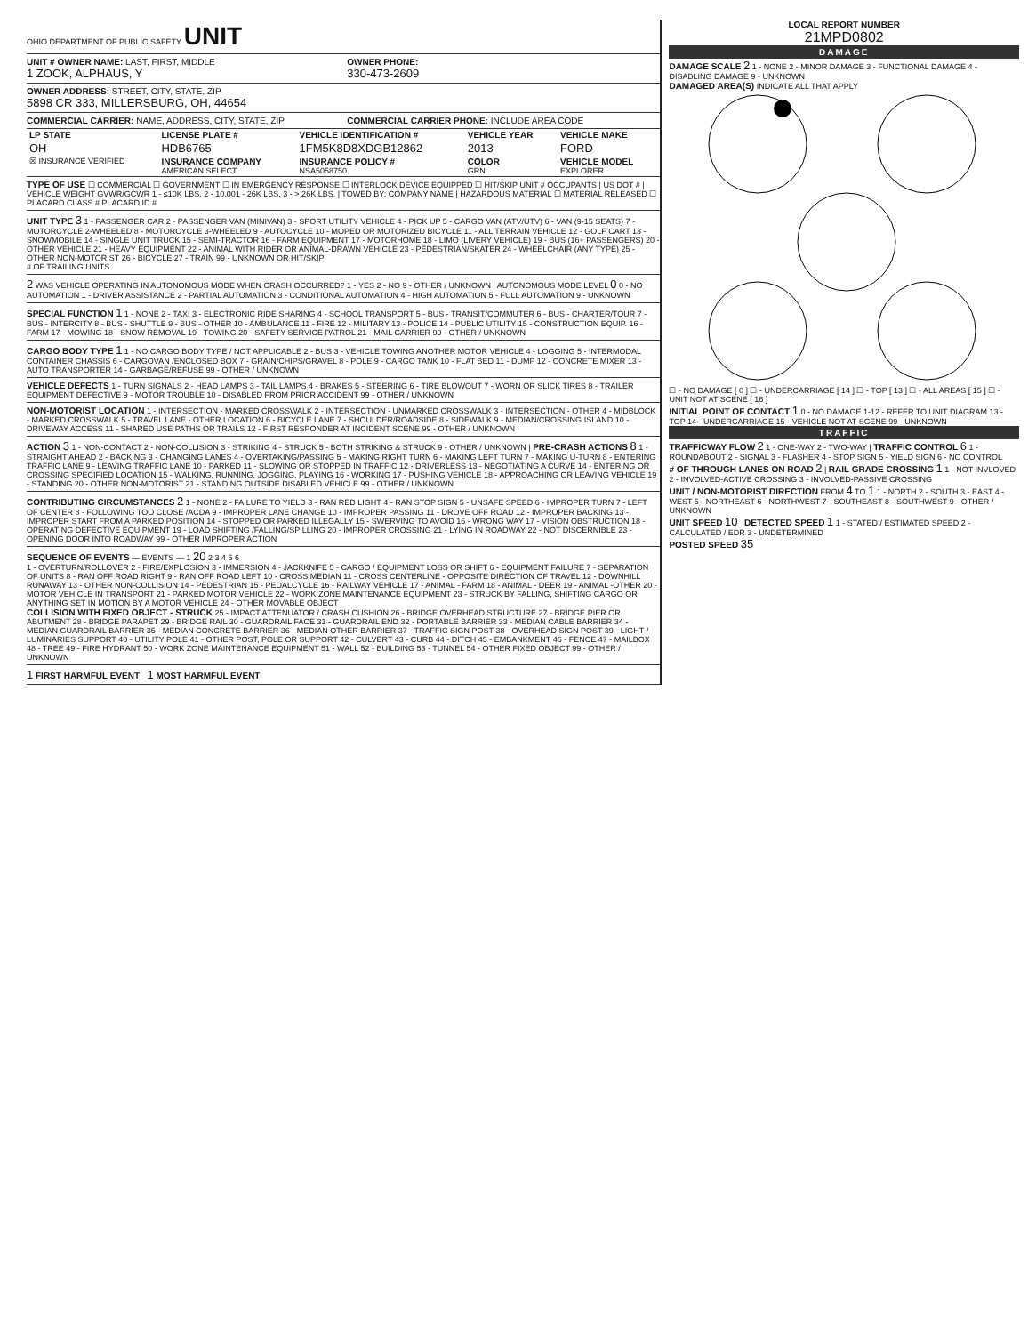OHIO DEPARTMENT OF PUBLIC SAFETY UNIT
UNIT # OWNER NAME: LAST, FIRST, MIDDLE
1 ZOOK, ALPHAUS, Y
OWNER PHONE:
330-473-2609
OWNER ADDRESS: STREET, CITY, STATE, ZIP
5898 CR 333, MILLERSBURG, OH, 44654
COMMERCIAL CARRIER: NAME, ADDRESS, CITY, STATE, ZIP
COMMERCIAL CARRIER PHONE: INCLUDE AREA CODE
| LP STATE | LICENSE PLATE # | VEHICLE IDENTIFICATION # | VEHICLE YEAR | VEHICLE MAKE |
| OH | HDB6765 | 1FM5K8D8XDGB12862 | 2013 | FORD |
| ☒ INSURANCE VERIFIED | INSURANCE COMPANY AMERICAN SELECT | INSURANCE POLICY # NSA5058750 | COLOR GRN | VEHICLE MODEL EXPLORER |
TYPE OF USE ☐ COMMERCIAL ☐ GOVERNMENT ☐ IN EMERGENCY RESPONSE ☐ INTERLOCK DEVICE EQUIPPED ☐ HIT/SKIP UNIT # OCCUPANTS | US DOT # | VEHICLE WEIGHT GVWR/GCWR 1 - ≤10K LBS. 2 - 10.001 - 26K LBS. 3 - > 26K LBS. | TOWED BY: COMPANY NAME | HAZARDOUS MATERIAL ☐ MATERIAL RELEASED ☐ PLACARD CLASS # PLACARD ID #
UNIT TYPE 3 1 - PASSENGER CAR 2 - PASSENGER VAN (MINIVAN) 3 - SPORT UTILITY VEHICLE 4 - PICK UP 5 - CARGO VAN (ATV/UTV) 6 - VAN (9-15 SEATS) 7 - MOTORCYCLE 2-WHEELED 8 - MOTORCYCLE 3-WHEELED 9 - AUTOCYCLE 10 - MOPED OR MOTORIZED BICYCLE 11 - ALL TERRAIN VEHICLE 12 - GOLF CART 13 - SNOWMOBILE 14 - SINGLE UNIT TRUCK 15 - SEMI-TRACTOR 16 - FARM EQUIPMENT 17 - MOTORHOME 18 - LIMO (LIVERY VEHICLE) 19 - BUS (16+ PASSENGERS) 20 - OTHER VEHICLE 21 - HEAVY EQUIPMENT 22 - ANIMAL WITH RIDER OR ANIMAL-DRAWN VEHICLE 23 - PEDESTRIAN/SKATER 24 - WHEELCHAIR (ANY TYPE) 25 - OTHER NON-MOTORIST 26 - BICYCLE 27 - TRAIN 99 - UNKNOWN OR HIT/SKIP
# OF TRAILING UNITS
2 WAS VEHICLE OPERATING IN AUTONOMOUS MODE WHEN CRASH OCCURRED? 1 - YES 2 - NO 9 - OTHER / UNKNOWN | AUTONOMOUS MODE LEVEL 0 0 - NO AUTOMATION 1 - DRIVER ASSISTANCE 2 - PARTIAL AUTOMATION 3 - CONDITIONAL AUTOMATION 4 - HIGH AUTOMATION 5 - FULL AUTOMATION 9 - UNKNOWN
SPECIAL FUNCTION 1 1 - NONE 2 - TAXI 3 - ELECTRONIC RIDE SHARING 4 - SCHOOL TRANSPORT 5 - BUS - TRANSIT/COMMUTER 6 - BUS - CHARTER/TOUR 7 - BUS - INTERCITY 8 - BUS - SHUTTLE 9 - BUS - OTHER 10 - AMBULANCE 11 - FIRE 12 - MILITARY 13 - POLICE 14 - PUBLIC UTILITY 15 - CONSTRUCTION EQUIP. 16 - FARM 17 - MOWING 18 - SNOW REMOVAL 19 - TOWING 20 - SAFETY SERVICE PATROL 21 - MAIL CARRIER 99 - OTHER / UNKNOWN
CARGO BODY TYPE 1 1 - NO CARGO BODY TYPE / NOT APPLICABLE 2 - BUS 3 - VEHICLE TOWING ANOTHER MOTOR VEHICLE 4 - LOGGING 5 - INTERMODAL CONTAINER CHASSIS 6 - CARGOVAN /ENCLOSED BOX 7 - GRAIN/CHIPS/GRAVEL 8 - POLE 9 - CARGO TANK 10 - FLAT BED 11 - DUMP 12 - CONCRETE MIXER 13 - AUTO TRANSPORTER 14 - GARBAGE/REFUSE 99 - OTHER / UNKNOWN
VEHICLE DEFECTS 1 - TURN SIGNALS 2 - HEAD LAMPS 3 - TAIL LAMPS 4 - BRAKES 5 - STEERING 6 - TIRE BLOWOUT 7 - WORN OR SLICK TIRES 8 - TRAILER EQUIPMENT DEFECTIVE 9 - MOTOR TROUBLE 10 - DISABLED FROM PRIOR ACCIDENT 99 - OTHER / UNKNOWN
NON-MOTORIST LOCATION 1 - INTERSECTION - MARKED CROSSWALK 2 - INTERSECTION - UNMARKED CROSSWALK 3 - INTERSECTION - OTHER 4 - MIDBLOCK - MARKED CROSSWALK 5 - TRAVEL LANE - OTHER LOCATION 6 - BICYCLE LANE 7 - SHOULDER/ROADSIDE 8 - SIDEWALK 9 - MEDIAN/CROSSING ISLAND 10 - DRIVEWAY ACCESS 11 - SHARED USE PATHS OR TRAILS 12 - FIRST RESPONDER AT INCIDENT SCENE 99 - OTHER / UNKNOWN
ACTION 3 1 - NON-CONTACT 2 - NON-COLLISION 3 - STRIKING 4 - STRUCK 5 - BOTH STRIKING & STRUCK 9 - OTHER / UNKNOWN | PRE-CRASH ACTIONS 8 1 - STRAIGHT AHEAD 2 - BACKING 3 - CHANGING LANES 4 - OVERTAKING/PASSING 5 - MAKING RIGHT TURN 6 - MAKING LEFT TURN 7 - MAKING U-TURN 8 - ENTERING TRAFFIC LANE 9 - LEAVING TRAFFIC LANE 10 - PARKED 11 - SLOWING OR STOPPED IN TRAFFIC 12 - DRIVERLESS 13 - NEGOTIATING A CURVE 14 - ENTERING OR CROSSING SPECIFIED LOCATION 15 - WALKING, RUNNING, JOGGING, PLAYING 16 - WORKING 17 - PUSHING VEHICLE 18 - APPROACHING OR LEAVING VEHICLE 19 - STANDING 20 - OTHER NON-MOTORIST 21 - STANDING OUTSIDE DISABLED VEHICLE 99 - OTHER / UNKNOWN
CONTRIBUTING CIRCUMSTANCES 2 1 - NONE 2 - FAILURE TO YIELD 3 - RAN RED LIGHT 4 - RAN STOP SIGN 5 - UNSAFE SPEED 6 - IMPROPER TURN 7 - LEFT OF CENTER 8 - FOLLOWING TOO CLOSE /ACDA 9 - IMPROPER LANE CHANGE 10 - IMPROPER PASSING 11 - DROVE OFF ROAD 12 - IMPROPER BACKING 13 - IMPROPER START FROM A PARKED POSITION 14 - STOPPED OR PARKED ILLEGALLY 15 - SWERVING TO AVOID 16 - WRONG WAY 17 - VISION OBSTRUCTION 18 - OPERATING DEFECTIVE EQUIPMENT 19 - LOAD SHIFTING /FALLING/SPILLING 20 - IMPROPER CROSSING 21 - LYING IN ROADWAY 22 - NOT DISCERNIBLE 23 - OPENING DOOR INTO ROADWAY 99 - OTHER IMPROPER ACTION
SEQUENCE OF EVENTS — EVENTS — 1 20 2 3 4 5 6
1 - OVERTURN/ROLLOVER 2 - FIRE/EXPLOSION 3 - IMMERSION 4 - JACKKNIFE 5 - CARGO / EQUIPMENT LOSS OR SHIFT 6 - EQUIPMENT FAILURE 7 - SEPARATION OF UNITS 8 - RAN OFF ROAD RIGHT 9 - RAN OFF ROAD LEFT 10 - CROSS MEDIAN 11 - CROSS CENTERLINE - OPPOSITE DIRECTION OF TRAVEL 12 - DOWNHILL RUNAWAY 13 - OTHER NON-COLLISION 14 - PEDESTRIAN 15 - PEDALCYCLE 16 - RAILWAY VEHICLE 17 - ANIMAL - FARM 18 - ANIMAL - DEER 19 - ANIMAL -OTHER 20 - MOTOR VEHICLE IN TRANSPORT 21 - PARKED MOTOR VEHICLE 22 - WORK ZONE MAINTENANCE EQUIPMENT 23 - STRUCK BY FALLING, SHIFTING CARGO OR ANYTHING SET IN MOTION BY A MOTOR VEHICLE 24 - OTHER MOVABLE OBJECT
COLLISION WITH FIXED OBJECT - STRUCK 25 - IMPACT ATTENUATOR / CRASH CUSHION 26 - BRIDGE OVERHEAD STRUCTURE 27 - BRIDGE PIER OR ABUTMENT 28 - BRIDGE PARAPET 29 - BRIDGE RAIL 30 - GUARDRAIL FACE 31 - GUARDRAIL END 32 - PORTABLE BARRIER 33 - MEDIAN CABLE BARRIER 34 - MEDIAN GUARDRAIL BARRIER 35 - MEDIAN CONCRETE BARRIER 36 - MEDIAN OTHER BARRIER 37 - TRAFFIC SIGN POST 38 - OVERHEAD SIGN POST 39 - LIGHT / LUMINARIES SUPPORT 40 - UTILITY POLE 41 - OTHER POST, POLE OR SUPPORT 42 - CULVERT 43 - CURB 44 - DITCH 45 - EMBANKMENT 46 - FENCE 47 - MAILBOX 48 - TREE 49 - FIRE HYDRANT 50 - WORK ZONE MAINTENANCE EQUIPMENT 51 - WALL 52 - BUILDING 53 - TUNNEL 54 - OTHER FIXED OBJECT 99 - OTHER / UNKNOWN
1 FIRST HARMFUL EVENT 1 MOST HARMFUL EVENT
LOCAL REPORT NUMBER
21MPD0802
DAMAGE
DAMAGE SCALE 2 1 - NONE 2 - MINOR DAMAGE 3 - FUNCTIONAL DAMAGE 4 - DISABLING DAMAGE 9 - UNKNOWN
DAMAGED AREA(S) INDICATE ALL THAT APPLY
☐ - NO DAMAGE [ 0 ] ☐ - UNDERCARRIAGE [ 14 ] ☐ - TOP [ 13 ] ☐ - ALL AREAS [ 15 ] ☐ - UNIT NOT AT SCENE [ 16 ]
INITIAL POINT OF CONTACT 1 0 - NO DAMAGE 1-12 - REFER TO UNIT DIAGRAM 13 - TOP 14 - UNDERCARRIAGE 15 - VEHICLE NOT AT SCENE 99 - UNKNOWN
TRAFFIC
TRAFFICWAY FLOW 2 1 - ONE-WAY 2 - TWO-WAY | TRAFFIC CONTROL 6 1 - ROUNDABOUT 2 - SIGNAL 3 - FLASHER 4 - STOP SIGN 5 - YIELD SIGN 6 - NO CONTROL
# OF THROUGH LANES ON ROAD 2 | RAIL GRADE CROSSING 1 1 - NOT INVLOVED 2 - INVOLVED-ACTIVE CROSSING 3 - INVOLVED-PASSIVE CROSSING
UNIT / NON-MOTORIST DIRECTION FROM 4 TO 1 1 - NORTH 2 - SOUTH 3 - EAST 4 - WEST 5 - NORTHEAST 6 - NORTHWEST 7 - SOUTHEAST 8 - SOUTHWEST 9 - OTHER / UNKNOWN
UNIT SPEED 10 DETECTED SPEED 1 1 - STATED / ESTIMATED SPEED 2 - CALCULATED / EDR 3 - UNDETERMINED
POSTED SPEED 35